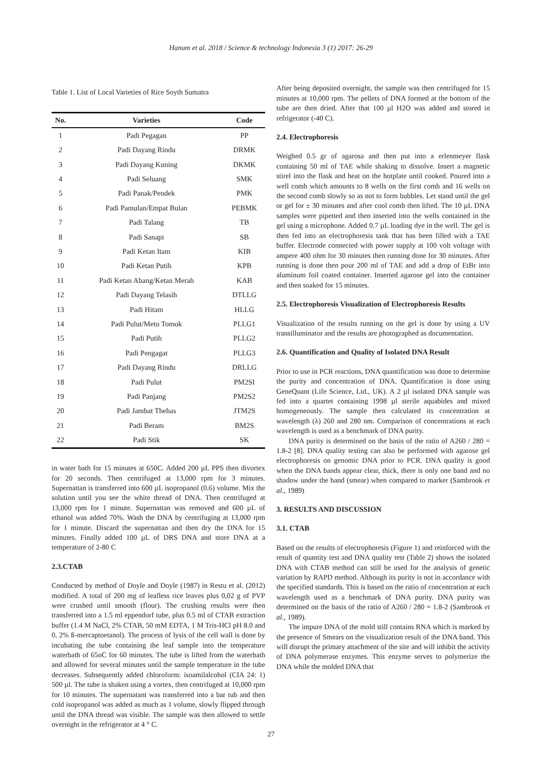Hanum et al. 2018 / Science & technology Indonesia 3 (1) 2017: 26-29
Table 1. List of Local Varieties of Rice Soyth Sumatra
| No. | Varieties | Code |
| --- | --- | --- |
| 1 | Padi Pegagan | PP |
| 2 | Padi Dayang Rindu | DRMK |
| 3 | Padi Dayang Kuning | DKMK |
| 4 | Padi Seluang | SMK |
| 5 | Padi Panak/Pendek | PMK |
| 6 | Padi Pamulan/Empat Bulan | PEBMK |
| 7 | Padi Talang | TB |
| 8 | Padi Sanapi | SB |
| 9 | Padi Ketan Itam | KIB |
| 10 | Padi Ketan Putih | KPB |
| 11 | Padi Ketan Abang/Ketan Merah | KAB |
| 12 | Padi Dayang Telasih | DTLLG |
| 13 | Padi Hitam | HLLG |
| 14 | Padi Pulut/Meto Tomok | PLLG1 |
| 15 | Padi Putih | PLLG2 |
| 16 | Padi Pengagat | PLLG3 |
| 17 | Padi Dayang Rindu | DRLLG |
| 18 | Padi Pulut | PM2SI |
| 19 | Padi Panjang | PM2S2 |
| 20 | Padi Jambat Thehas | JTM2S |
| 21 | Padi Beram | BM2S |
| 22 | Padi Stik | SK |
in water bath for 15 minutes at 650C. Added 200 µL PPS then divortex for 20 seconds. Then centrifuged at 13,000 rpm for 3 minutes. Supernattan is transferred into 600 µL isopropanol (0.6) volume. Mix the solution until you see the white thread of DNA. Then centrifuged at 13,000 rpm for 1 minute. Supernattan was removed and 600 µL of ethanol was added 70%. Wash the DNA by centrifuging at 13,000 rpm for 1 minute. Discard the supernattan and then dry the DNA for 15 minutes. Finally added 100 µL of DRS DNA and store DNA at a temperature of 2-80 C
2.3.CTAB
Conducted by method of Doyle and Doyle (1987) in Restu et al. (2012) modified. A total of 200 mg of leafless rice leaves plus 0,02 g of PVP were crushed until smooth (flour). The crushing results were then transferred into a 1.5 ml eppendorf tube, plus 0.5 ml of CTAB extraction buffer (1.4 M NaCl, 2% CTAB, 50 mM EDTA, 1 M Tris-HCl pH 8.0 and 0, 2% ß-mercaptoetanol). The process of lysis of the cell wall is done by incubating the tube containing the leaf sample into the temperature waterbath of 65oC for 60 minutes. The tube is lifted from the waterbath and allowed for several minutes until the sample temperature in the tube decreases. Subsequently added chloroform: isoamilalcohol (CIA 24: 1) 500 µl. The tube is shaken using a vortex, then centrifuged at 10,000 rpm for 10 minutes. The supernatant was transferred into a bar tub and then cold isopropanol was added as much as 1 volume, slowly flipped through until the DNA thread was visible. The sample was then allowed to settle overnight in the refrigerator at 4 ° C.
After being deposited overnight, the sample was then centrifuged for 15 minutes at 10,000 rpm. The pellets of DNA formed at the bottom of the tube are then dried. After that 100 µl H2O was added and stored in refrigerator (-40 C).
2.4. Electrophoresis
Weighed 0.5 gr of agarosa and then put into a erlenmeyer flask containing 50 ml of TAE while shaking to dissolve. Insert a magnetic stirel into the flask and heat on the hotplate until cooked. Poured into a well comb which amounts to 8 wells on the first comb and 16 wells on the second comb slowly so as not to form bubbles. Let stand until the gel or gel for ± 30 minutes and after cool comb then lifted. The 10 µL DNA samples were pipetted and then inserted into the wells contained in the gel using a microphone. Added 0.7 µL loading dye in the well. The gel is then fed into an electrophoresis tank that has been filled with a TAE buffer. Electrode connected with power supply at 100 volt voltage with ampere 400 ohm for 30 minutes then running done for 30 minutes. After running is done then pour 200 ml of TAE and add a drop of EtBr into aluminum foil coated container. Inserted agarose gel into the container and then soaked for 15 minutes.
2.5. Electrophoresis Visualization of Electrophoresis Results
Visualization of the results running on the gel is done by using a UV transilluminator and the results are photographed as documentation.
2.6. Quantification and Quality of Isolated DNA Result
Prior to use in PCR reactions, DNA quantification was done to determine the purity and concentration of DNA. Quantification is done using GeneQuant (Life Science, Ltd., UK). A 2 µl isolated DNA sample was fed into a quartet containing 1998 µl sterile aquabides and mixed homogeneously. The sample then calculated its concentration at wavelength (λ) 260 and 280 nm. Comparison of concentrations at each wavelength is used as a benchmark of DNA purity.
DNA purity is determined on the basis of the ratio of A260 / 280 = 1.8-2 [8]. DNA quality testing can also be performed with agarose gel electrophoresis on genomic DNA prior to PCR. DNA quality is good when the DNA bands appear clear, thick, there is only one band and no shadow under the band (smear) when compared to marker (Sambrook et al., 1989)
3. RESULTS AND DISCUSSION
3.1. CTAB
Based on the results of electrophoresis (Figure 1) and reinforced with the result of quantity test and DNA quality test (Table 2) shows the isolated DNA with CTAB method can still be used for the analysis of genetic variation by RAPD method. Although its purity is not in accordance with the specified standards. This is based on the ratio of concentration at each wavelength used as a benchmark of DNA purity. DNA purity was determined on the basis of the ratio of A260 / 280 = 1.8-2 (Sambrook et al., 1989).
The impure DNA of the mold still contains RNA which is marked by the presence of Smears on the visualization result of the DNA band. This will disrupt the primary attachment of the site and will inhibit the activity of DNA polymerase enzymes. This enzyme serves to polymerize the DNA while the molded DNA that
27